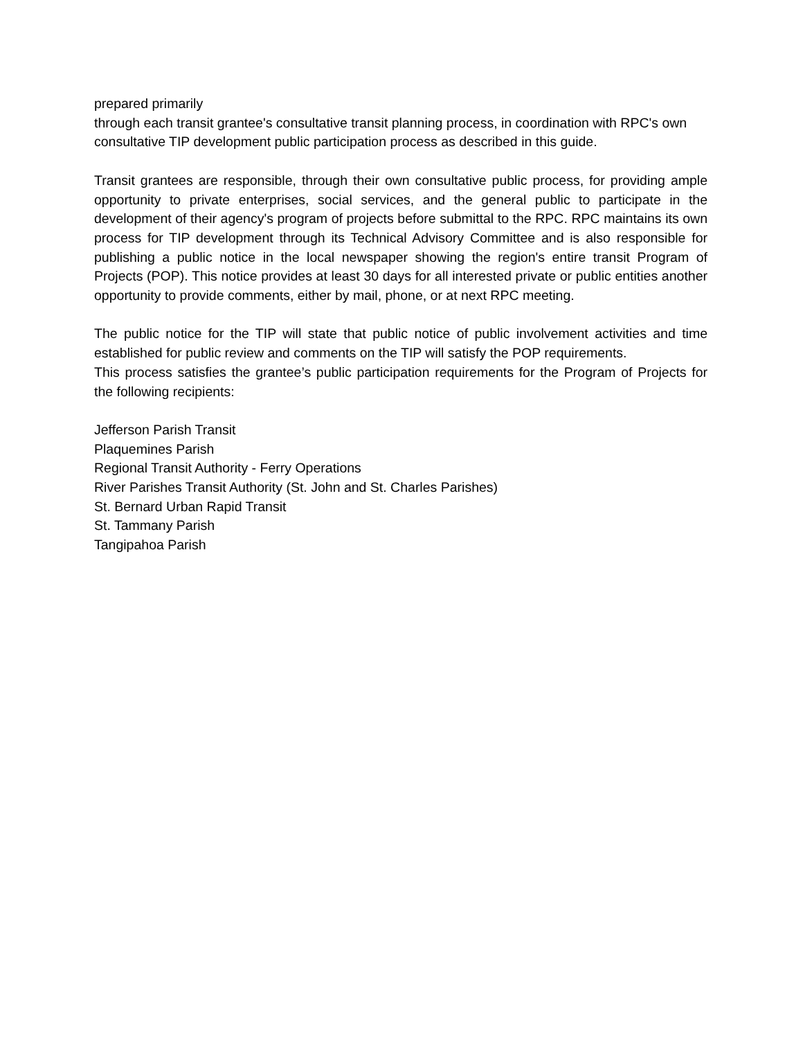prepared primarily
through each transit grantee's consultative transit planning process, in coordination with RPC's own consultative TIP development public participation process as described in this guide.
Transit grantees are responsible, through their own consultative public process, for providing ample opportunity to private enterprises, social services, and the general public to participate in the development of their agency's program of projects before submittal to the RPC. RPC maintains its own process for TIP development through its Technical Advisory Committee and is also responsible for publishing a public notice in the local newspaper showing the region's entire transit Program of Projects (POP). This notice provides at least 30 days for all interested private or public entities another opportunity to provide comments, either by mail, phone, or at next RPC meeting.
The public notice for the TIP will state that public notice of public involvement activities and time established for public review and comments on the TIP will satisfy the POP requirements.
This process satisfies the grantee’s public participation requirements for the Program of Projects for the following recipients:
Jefferson Parish Transit
Plaquemines Parish
Regional Transit Authority - Ferry Operations
River Parishes Transit Authority (St. John and St. Charles Parishes)
St. Bernard Urban Rapid Transit
St. Tammany Parish
Tangipahoa Parish